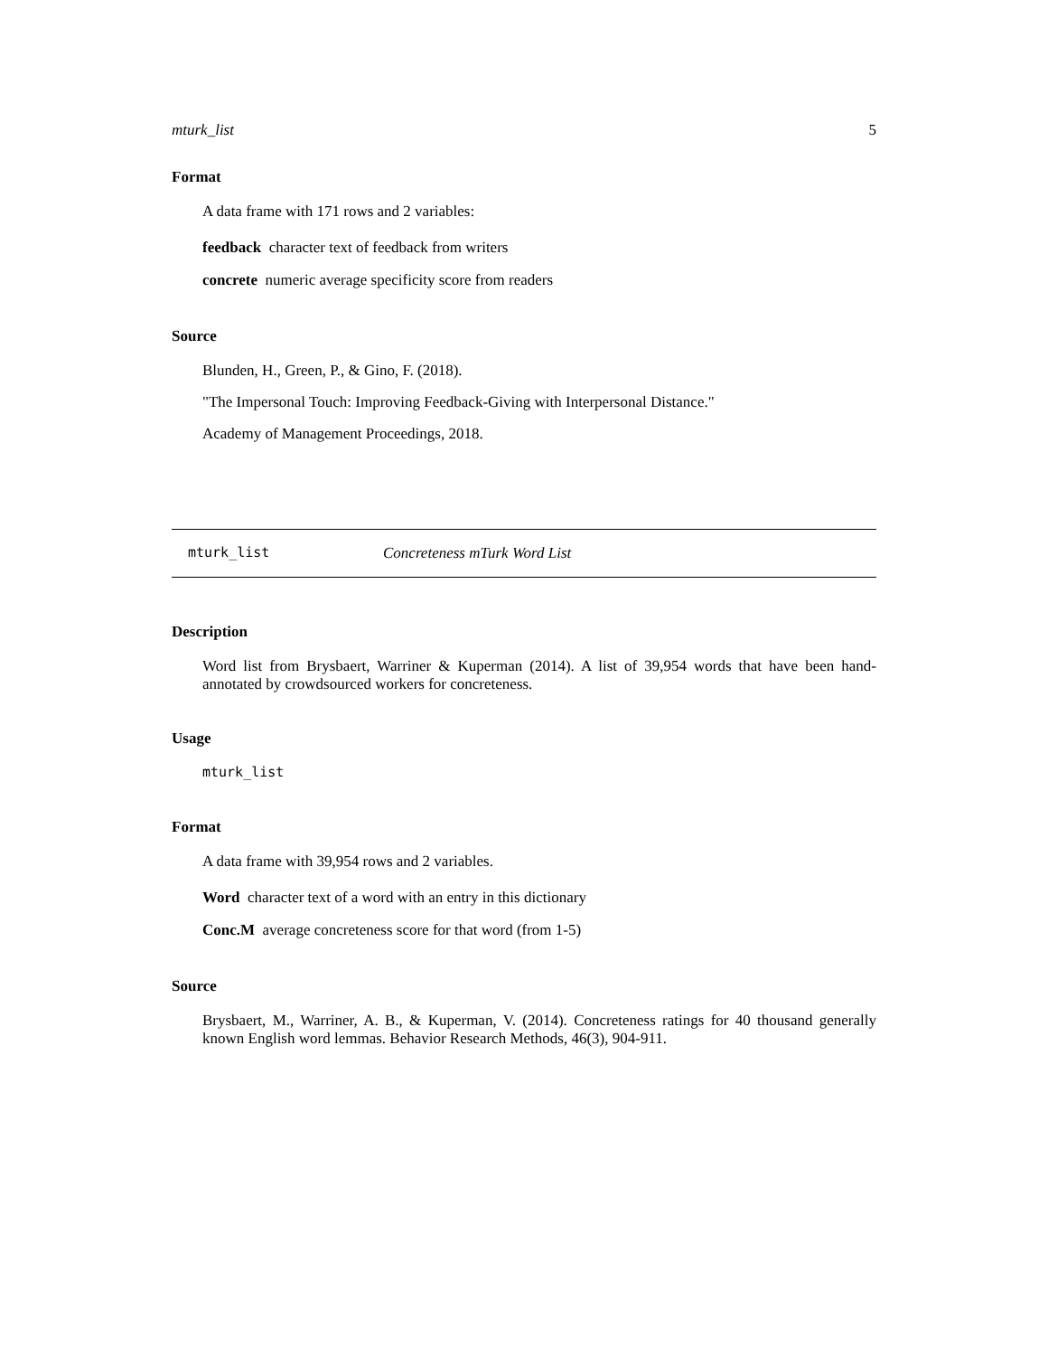mturk_list 5
Format
A data frame with 171 rows and 2 variables:
feedback character text of feedback from writers
concrete numeric average specificity score from readers
Source
Blunden, H., Green, P., & Gino, F. (2018).
"The Impersonal Touch: Improving Feedback-Giving with Interpersonal Distance."
Academy of Management Proceedings, 2018.
mturk_list Concreteness mTurk Word List
Description
Word list from Brysbaert, Warriner & Kuperman (2014). A list of 39,954 words that have been hand-annotated by crowdsourced workers for concreteness.
Usage
mturk_list
Format
A data frame with 39,954 rows and 2 variables.
Word character text of a word with an entry in this dictionary
Conc.M average concreteness score for that word (from 1-5)
Source
Brysbaert, M., Warriner, A. B., & Kuperman, V. (2014). Concreteness ratings for 40 thousand generally known English word lemmas. Behavior Research Methods, 46(3), 904-911.